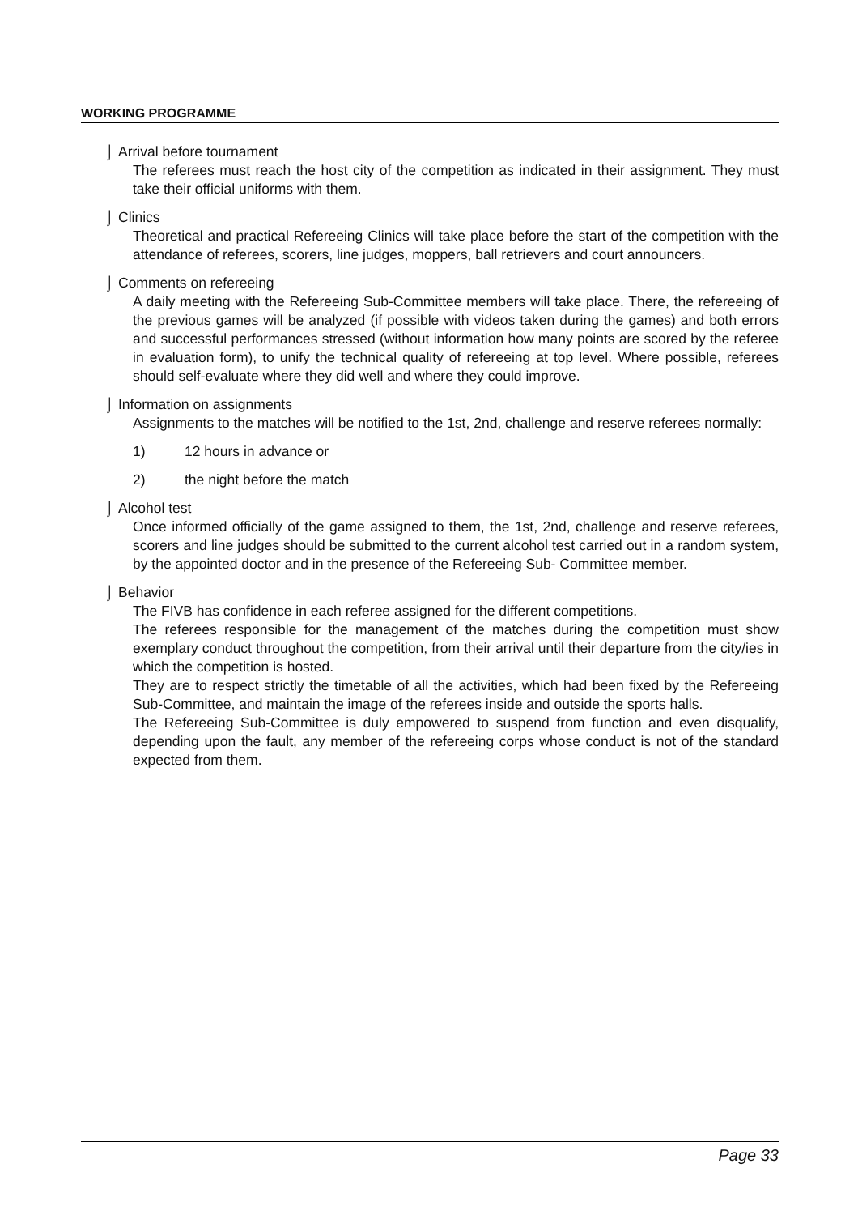WORKING PROGRAMME
⌡ Arrival before tournament
The referees must reach the host city of the competition as indicated in their assignment. They must take their official uniforms with them.
⌡ Clinics
Theoretical and practical Refereeing Clinics will take place before the start of the competition with the attendance of referees, scorers, line judges, moppers, ball retrievers and court announcers.
⌡ Comments on refereeing
A daily meeting with the Refereeing Sub-Committee members will take place. There, the refereeing of the previous games will be analyzed (if possible with videos taken during the games) and both errors and successful performances stressed (without information how many points are scored by the referee in evaluation form), to unify the technical quality of refereeing at top level. Where possible, referees should self-evaluate where they did well and where they could improve.
⌡ Information on assignments
Assignments to the matches will be notified to the 1st, 2nd, challenge and reserve referees normally:
1) 12 hours in advance or
2) the night before the match
⌡ Alcohol test
Once informed officially of the game assigned to them, the 1st, 2nd, challenge and reserve referees, scorers and line judges should be submitted to the current alcohol test carried out in a random system, by the appointed doctor and in the presence of the Refereeing Sub- Committee member.
⌡ Behavior
The FIVB has confidence in each referee assigned for the different competitions.
The referees responsible for the management of the matches during the competition must show exemplary conduct throughout the competition, from their arrival until their departure from the city/ies in which the competition is hosted.
They are to respect strictly the timetable of all the activities, which had been fixed by the Refereeing Sub-Committee, and maintain the image of the referees inside and outside the sports halls.
The Refereeing Sub-Committee is duly empowered to suspend from function and even disqualify, depending upon the fault, any member of the refereeing corps whose conduct is not of the standard expected from them.
Page 33